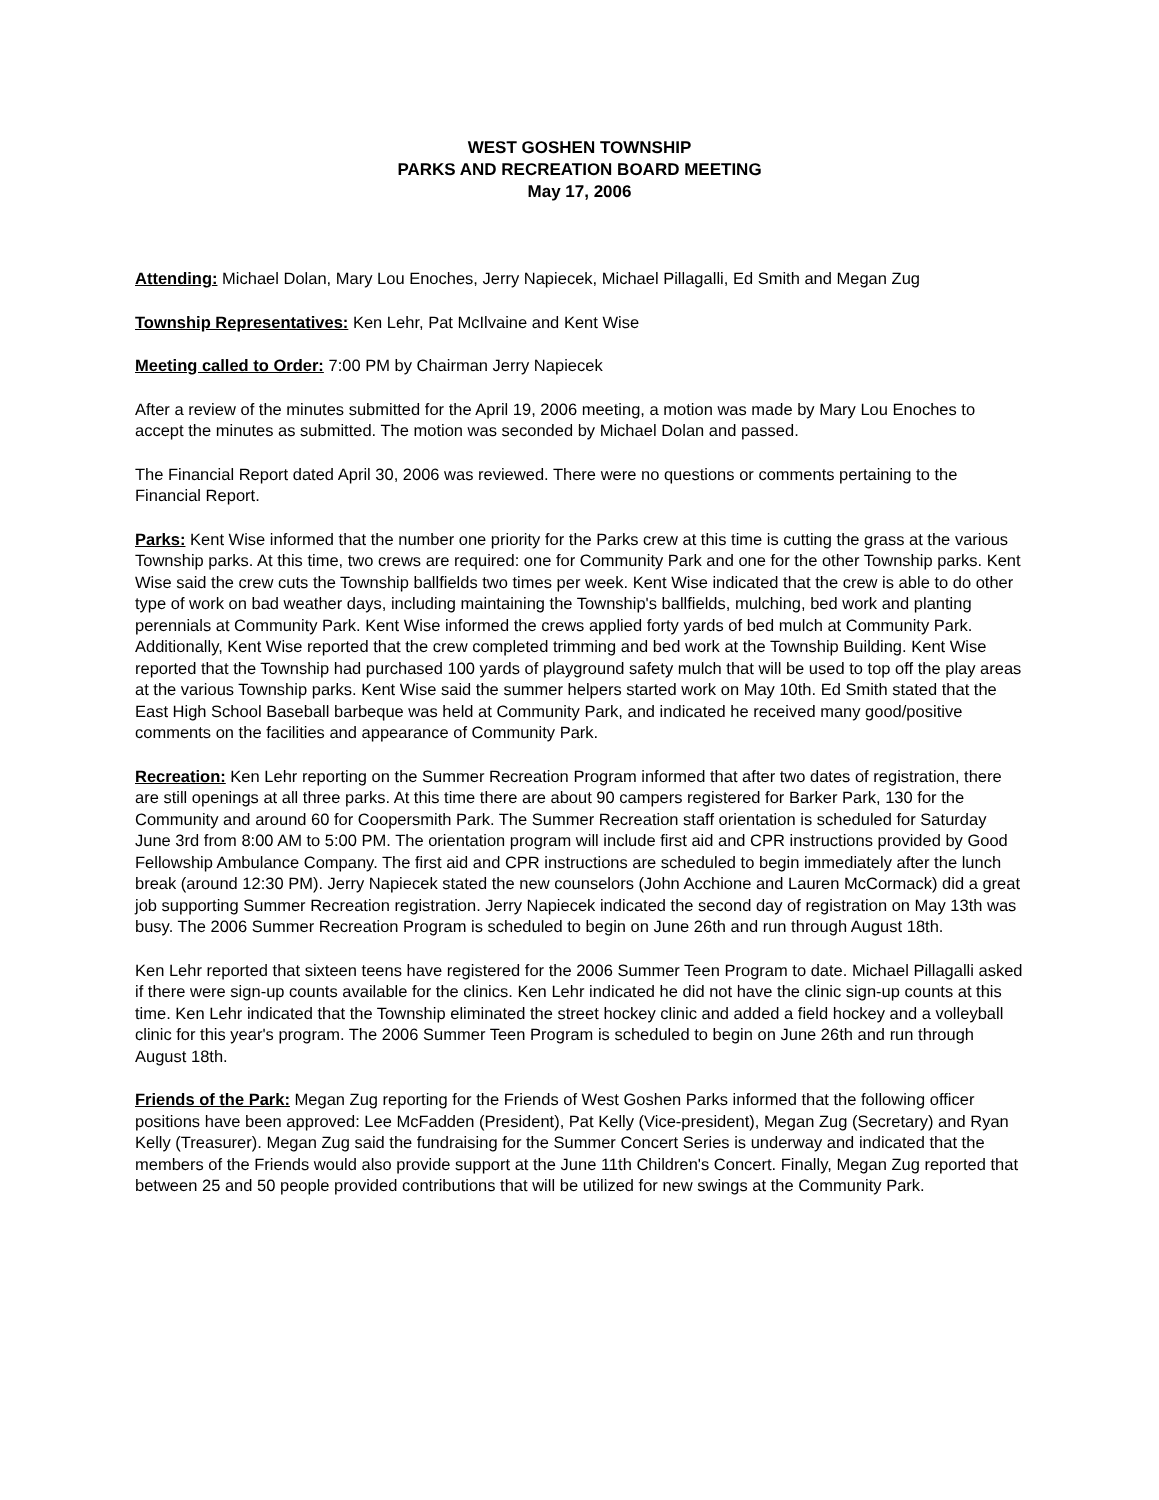WEST GOSHEN TOWNSHIP
PARKS AND RECREATION BOARD MEETING
May 17, 2006
Attending: Michael Dolan, Mary Lou Enoches, Jerry Napiecek, Michael Pillagalli, Ed Smith and Megan Zug
Township Representatives: Ken Lehr, Pat McIlvaine and Kent Wise
Meeting called to Order: 7:00 PM by Chairman Jerry Napiecek
After a review of the minutes submitted for the April 19, 2006 meeting, a motion was made by Mary Lou Enoches to accept the minutes as submitted. The motion was seconded by Michael Dolan and passed.
The Financial Report dated April 30, 2006 was reviewed. There were no questions or comments pertaining to the Financial Report.
Parks: Kent Wise informed that the number one priority for the Parks crew at this time is cutting the grass at the various Township parks. At this time, two crews are required: one for Community Park and one for the other Township parks. Kent Wise said the crew cuts the Township ballfields two times per week. Kent Wise indicated that the crew is able to do other type of work on bad weather days, including maintaining the Township's ballfields, mulching, bed work and planting perennials at Community Park. Kent Wise informed the crews applied forty yards of bed mulch at Community Park. Additionally, Kent Wise reported that the crew completed trimming and bed work at the Township Building. Kent Wise reported that the Township had purchased 100 yards of playground safety mulch that will be used to top off the play areas at the various Township parks. Kent Wise said the summer helpers started work on May 10th. Ed Smith stated that the East High School Baseball barbeque was held at Community Park, and indicated he received many good/positive comments on the facilities and appearance of Community Park.
Recreation: Ken Lehr reporting on the Summer Recreation Program informed that after two dates of registration, there are still openings at all three parks. At this time there are about 90 campers registered for Barker Park, 130 for the Community and around 60 for Coopersmith Park. The Summer Recreation staff orientation is scheduled for Saturday June 3rd from 8:00 AM to 5:00 PM. The orientation program will include first aid and CPR instructions provided by Good Fellowship Ambulance Company. The first aid and CPR instructions are scheduled to begin immediately after the lunch break (around 12:30 PM). Jerry Napiecek stated the new counselors (John Acchione and Lauren McCormack) did a great job supporting Summer Recreation registration. Jerry Napiecek indicated the second day of registration on May 13th was busy. The 2006 Summer Recreation Program is scheduled to begin on June 26th and run through August 18th.
Ken Lehr reported that sixteen teens have registered for the 2006 Summer Teen Program to date. Michael Pillagalli asked if there were sign-up counts available for the clinics. Ken Lehr indicated he did not have the clinic sign-up counts at this time. Ken Lehr indicated that the Township eliminated the street hockey clinic and added a field hockey and a volleyball clinic for this year's program. The 2006 Summer Teen Program is scheduled to begin on June 26th and run through August 18th.
Friends of the Park: Megan Zug reporting for the Friends of West Goshen Parks informed that the following officer positions have been approved: Lee McFadden (President), Pat Kelly (Vice-president), Megan Zug (Secretary) and Ryan Kelly (Treasurer). Megan Zug said the fundraising for the Summer Concert Series is underway and indicated that the members of the Friends would also provide support at the June 11th Children's Concert. Finally, Megan Zug reported that between 25 and 50 people provided contributions that will be utilized for new swings at the Community Park.